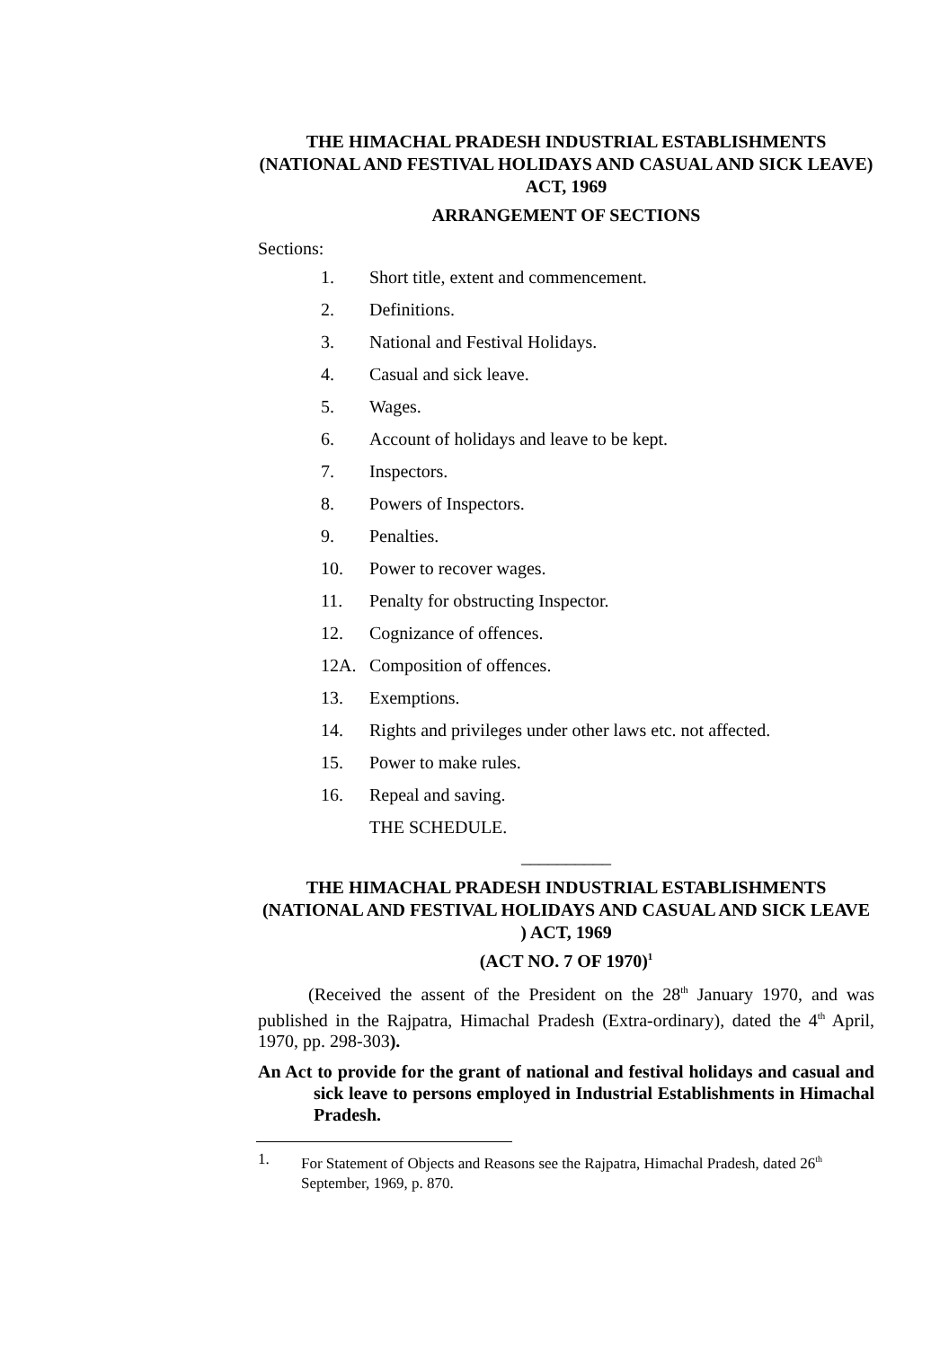THE HIMACHAL PRADESH INDUSTRIAL ESTABLISHMENTS (NATIONAL AND FESTIVAL HOLIDAYS AND CASUAL AND SICK LEAVE) ACT, 1969
ARRANGEMENT OF SECTIONS
Sections:
1. Short title, extent and commencement.
2. Definitions.
3. National and Festival Holidays.
4. Casual and sick leave.
5. Wages.
6. Account of holidays and leave to be kept.
7. Inspectors.
8. Powers of Inspectors.
9. Penalties.
10. Power to recover wages.
11. Penalty for obstructing Inspector.
12. Cognizance of offences.
12A. Composition of offences.
13. Exemptions.
14. Rights and privileges under other laws etc. not affected.
15. Power to make rules.
16. Repeal and saving.
THE SCHEDULE.
__________
THE HIMACHAL PRADESH INDUSTRIAL ESTABLISHMENTS (NATIONAL AND FESTIVAL HOLIDAYS AND CASUAL AND SICK LEAVE ) ACT, 1969
(ACT NO. 7 OF 1970)<sup>1</sup>
(Received the assent of the President on the 28<sup>th</sup> January 1970, and was published in the Rajpatra, Himachal Pradesh (Extra-ordinary), dated the 4<sup>th</sup> April, 1970, pp. 298-303).
An Act to provide for the grant of national and festival holidays and casual and sick leave to persons employed in Industrial Establishments in Himachal Pradesh.
1. For Statement of Objects and Reasons see the Rajpatra, Himachal Pradesh, dated 26<sup>th</sup> September, 1969, p. 870.